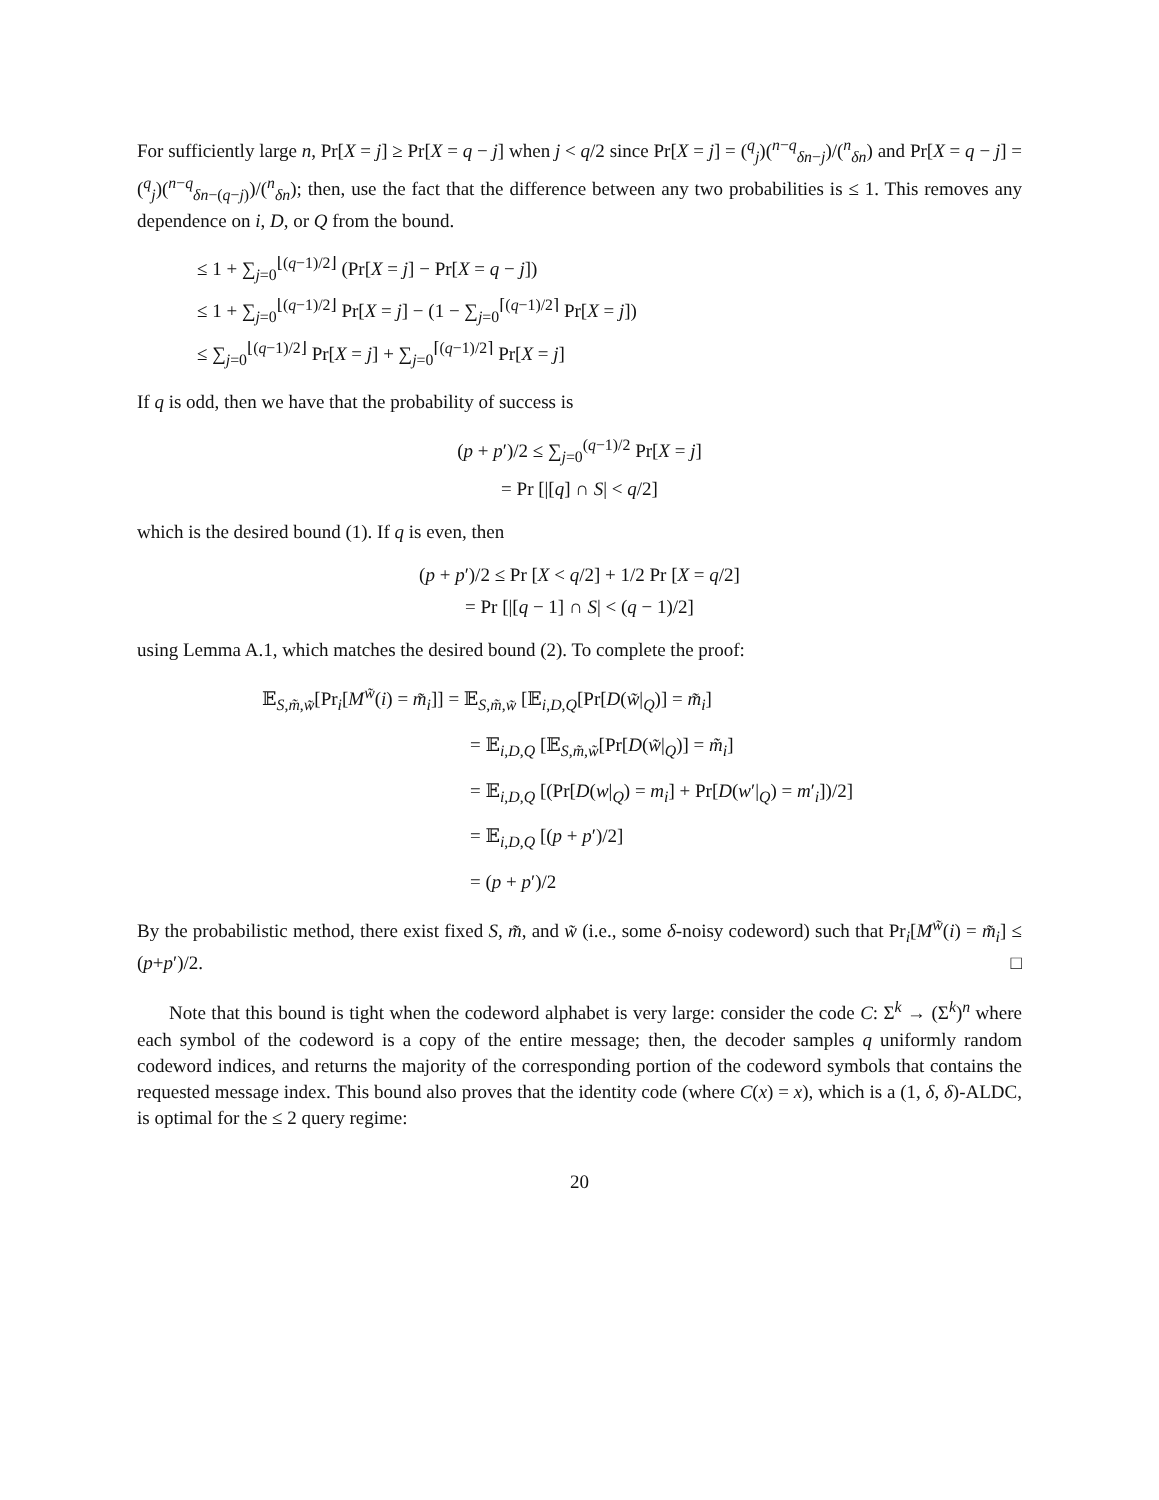For sufficiently large n, Pr[X = j] ≥ Pr[X = q − j] when j < q/2 since Pr[X = j] = (<sup>q</sup><sub>j</sub>)(<sup>n−q</sup><sub>δn−j</sub>)/(<sup>n</sup><sub>δn</sub>) and Pr[X = q − j] = (<sup>q</sup><sub>j</sub>)(<sup>n−q</sup><sub>δn−(q−j)</sub>)/(<sup>n</sup><sub>δn</sub>); then, use the fact that the difference between any two probabilities is ≤ 1. This removes any dependence on i, D, or Q from the bound.
≤ 1 + ∑<sub>j=0</sub><sup>⌊(q−1)/2⌋</sup> (Pr[X = j] − Pr[X = q − j])
≤ 1 + ∑<sub>j=0</sub><sup>⌊(q−1)/2⌋</sup> Pr[X = j] − (1 − ∑<sub>j=0</sub><sup>⌈(q−1)/2⌉</sup> Pr[X = j])
≤ ∑<sub>j=0</sub><sup>⌊(q−1)/2⌋</sup> Pr[X = j] + ∑<sub>j=0</sub><sup>⌈(q−1)/2⌉</sup> Pr[X = j]
If q is odd, then we have that the probability of success is
(p + p′)/2 ≤ ∑<sub>j=0</sub><sup>(q−1)/2</sup> Pr[X = j]
= Pr [|[q] ∩ S| < q/2]
which is the desired bound (1). If q is even, then
(p + p′)/2 ≤ Pr [X < q/2] + 1/2 Pr [X = q/2]
= Pr [|[q − 1] ∩ S| < (q − 1)/2]
using Lemma A.1, which matches the desired bound (2). To complete the proof:
𝔼<sub>S,m̃,w̃</sub>[Pr<sub>i</sub>[M<sup>w̃</sup>(i) = m̃<sub>i</sub>]] = 𝔼<sub>S,m̃,w̃</sub> [𝔼<sub>i,D,Q</sub>[Pr[D(w̃|<sub>Q</sub>)] = m̃<sub>i</sub>]
= 𝔼<sub>i,D,Q</sub> [𝔼<sub>S,m̃,w̃</sub>[Pr[D(w̃|<sub>Q</sub>)] = m̃<sub>i</sub>]
= 𝔼<sub>i,D,Q</sub> [(Pr[D(w|<sub>Q</sub>) = m<sub>i</sub>] + Pr[D(w′|<sub>Q</sub>) = m′<sub>i</sub>])/2]
= 𝔼<sub>i,D,Q</sub> [(p + p′)/2]
= (p + p′)/2
By the probabilistic method, there exist fixed S, m̃, and w̃ (i.e., some δ-noisy codeword) such that Pr<sub>i</sub>[M<sup>w̃</sup>(i) = m̃<sub>i</sub>] ≤ (p+p′)/2. □
Note that this bound is tight when the codeword alphabet is very large: consider the code C: Σ<sup>k</sup> → (Σ<sup>k</sup>)<sup>n</sup> where each symbol of the codeword is a copy of the entire message; then, the decoder samples q uniformly random codeword indices, and returns the majority of the corresponding portion of the codeword symbols that contains the requested message index. This bound also proves that the identity code (where C(x) = x), which is a (1, δ, δ)-ALDC, is optimal for the ≤ 2 query regime:
20